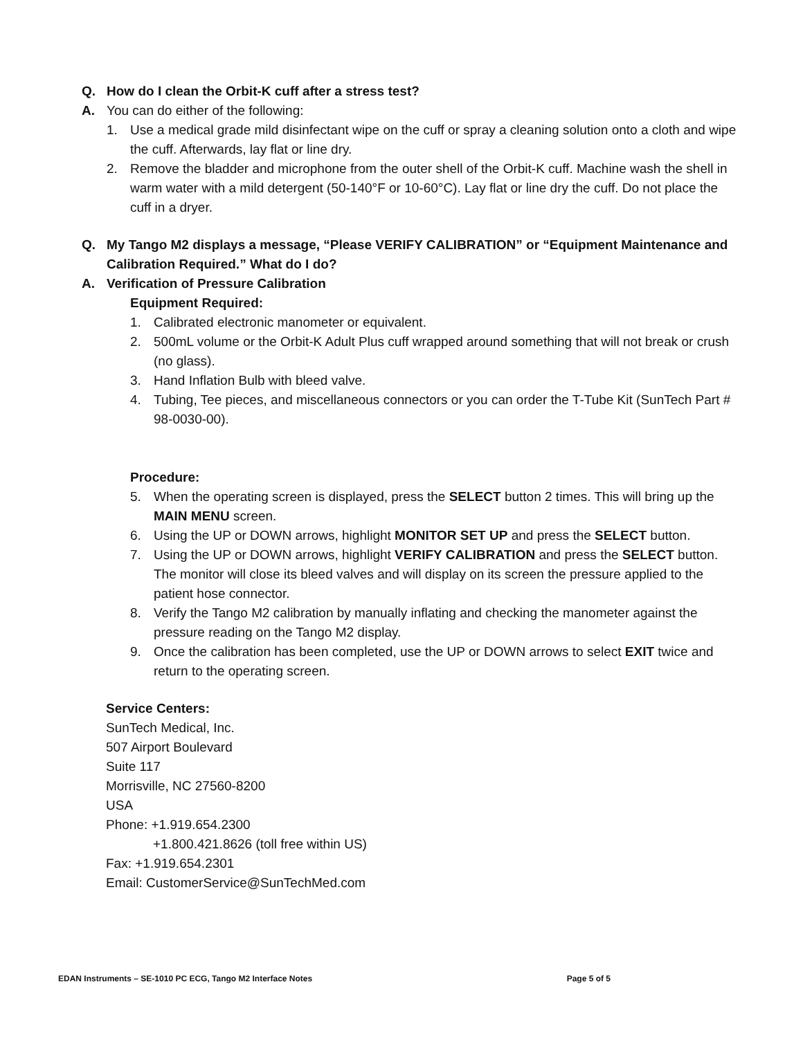Q. How do I clean the Orbit-K cuff after a stress test?
A. You can do either of the following:
1. Use a medical grade mild disinfectant wipe on the cuff or spray a cleaning solution onto a cloth and wipe the cuff. Afterwards, lay flat or line dry.
2. Remove the bladder and microphone from the outer shell of the Orbit-K cuff. Machine wash the shell in warm water with a mild detergent (50-140°F or 10-60°C). Lay flat or line dry the cuff. Do not place the cuff in a dryer.
Q. My Tango M2 displays a message, “Please VERIFY CALIBRATION” or “Equipment Maintenance and Calibration Required.” What do I do?
A. Verification of Pressure Calibration
Equipment Required:
1. Calibrated electronic manometer or equivalent.
2. 500mL volume or the Orbit-K Adult Plus cuff wrapped around something that will not break or crush (no glass).
3. Hand Inflation Bulb with bleed valve.
4. Tubing, Tee pieces, and miscellaneous connectors or you can order the T-Tube Kit (SunTech Part # 98-0030-00).
Procedure:
5. When the operating screen is displayed, press the SELECT button 2 times. This will bring up the MAIN MENU screen.
6. Using the UP or DOWN arrows, highlight MONITOR SET UP and press the SELECT button.
7. Using the UP or DOWN arrows, highlight VERIFY CALIBRATION and press the SELECT button. The monitor will close its bleed valves and will display on its screen the pressure applied to the patient hose connector.
8. Verify the Tango M2 calibration by manually inflating and checking the manometer against the pressure reading on the Tango M2 display.
9. Once the calibration has been completed, use the UP or DOWN arrows to select EXIT twice and return to the operating screen.
Service Centers:
SunTech Medical, Inc.
507 Airport Boulevard
Suite 117
Morrisville, NC 27560-8200
USA
Phone: +1.919.654.2300
+1.800.421.8626 (toll free within US)
Fax: +1.919.654.2301
Email: CustomerService@SunTechMed.com
EDAN Instruments – SE-1010 PC ECG, Tango M2 Interface Notes Page 5 of 5